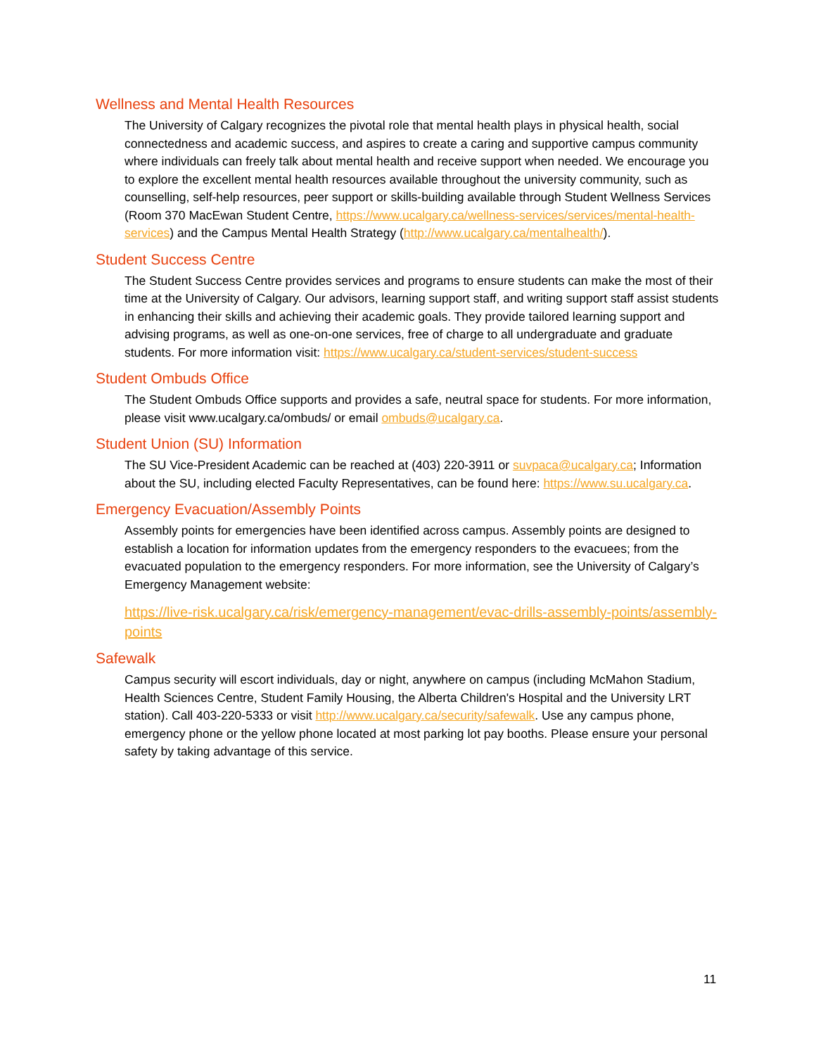Wellness and Mental Health Resources
The University of Calgary recognizes the pivotal role that mental health plays in physical health, social connectedness and academic success, and aspires to create a caring and supportive campus community where individuals can freely talk about mental health and receive support when needed. We encourage you to explore the excellent mental health resources available throughout the university community, such as counselling, self-help resources, peer support or skills-building available through Student Wellness Services (Room 370 MacEwan Student Centre, https://www.ucalgary.ca/wellness-services/services/mental-health-services) and the Campus Mental Health Strategy (http://www.ucalgary.ca/mentalhealth/).
Student Success Centre
The Student Success Centre provides services and programs to ensure students can make the most of their time at the University of Calgary. Our advisors, learning support staff, and writing support staff assist students in enhancing their skills and achieving their academic goals. They provide tailored learning support and advising programs, as well as one-on-one services, free of charge to all undergraduate and graduate students. For more information visit: https://www.ucalgary.ca/student-services/student-success
Student Ombuds Office
The Student Ombuds Office supports and provides a safe, neutral space for students. For more information, please visit www.ucalgary.ca/ombuds/ or email ombuds@ucalgary.ca.
Student Union (SU) Information
The SU Vice-President Academic can be reached at (403) 220-3911 or suvpaca@ucalgary.ca; Information about the SU, including elected Faculty Representatives, can be found here: https://www.su.ucalgary.ca.
Emergency Evacuation/Assembly Points
Assembly points for emergencies have been identified across campus. Assembly points are designed to establish a location for information updates from the emergency responders to the evacuees; from the evacuated population to the emergency responders. For more information, see the University of Calgary’s Emergency Management website:
https://live-risk.ucalgary.ca/risk/emergency-management/evac-drills-assembly-points/assembly-points
Safewalk
Campus security will escort individuals, day or night, anywhere on campus (including McMahon Stadium, Health Sciences Centre, Student Family Housing, the Alberta Children's Hospital and the University LRT station). Call 403-220-5333 or visit http://www.ucalgary.ca/security/safewalk. Use any campus phone, emergency phone or the yellow phone located at most parking lot pay booths. Please ensure your personal safety by taking advantage of this service.
11